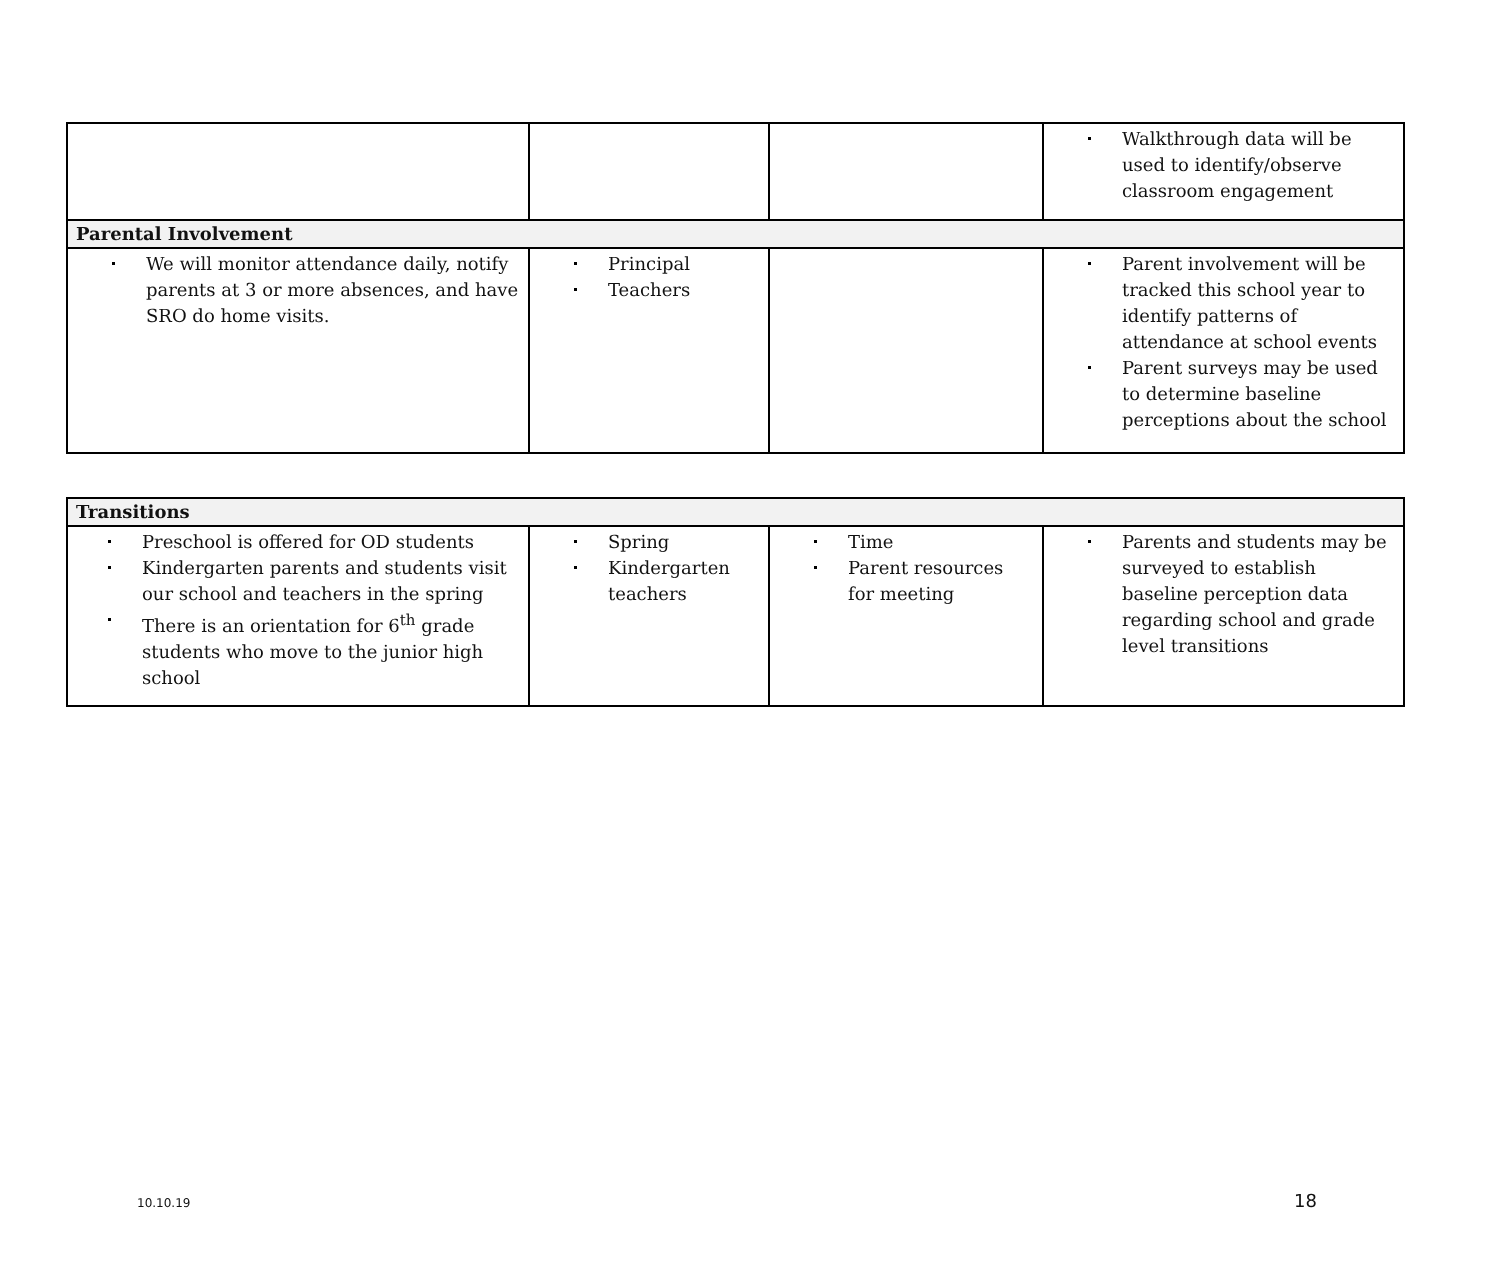| | | | Walkthrough data will be used to identify/observe classroom engagement |
| Parental Involvement | | | |
| We will monitor attendance daily, notify parents at 3 or more absences, and have SRO do home visits. | Principal Teachers | | Parent involvement will be tracked this school year to identify patterns of attendance at school events Parent surveys may be used to determine baseline perceptions about the school |
| Transitions | | | |
| Preschool is offered for OD students Kindergarten parents and students visit our school and teachers in the spring There is an orientation for 6<sup>th</sup> grade students who move to the junior high school | Spring Kindergarten teachers | Time Parent resources for meeting | Parents and students may be surveyed to establish baseline perception data regarding school and grade level transitions |
10.10.19 18